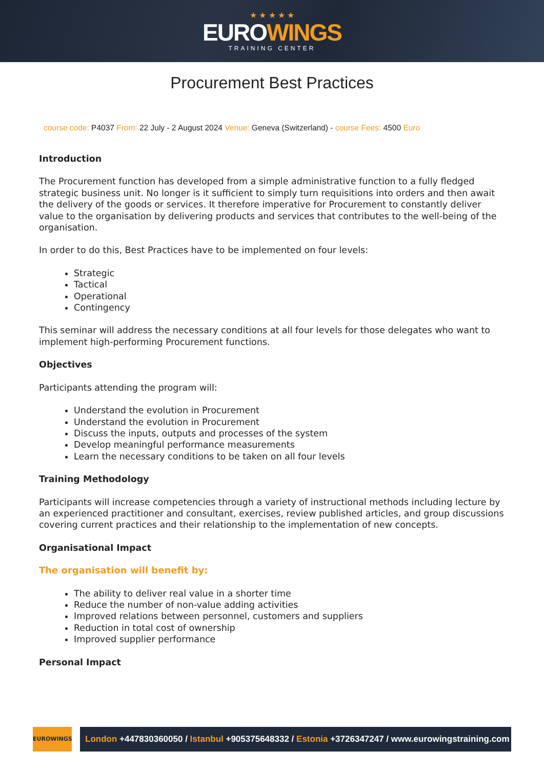★ ★ ★ ★ ★
EUROWINGS
TRAINING CENTER
Procurement Best Practices
course code: P4037 From: 22 July - 2 August 2024 Venue: Geneva (Switzerland) - course Fees: 4500 Euro
Introduction
The Procurement function has developed from a simple administrative function to a fully fledged strategic business unit. No longer is it sufficient to simply turn requisitions into orders and then await the delivery of the goods or services. It therefore imperative for Procurement to constantly deliver value to the organisation by delivering products and services that contributes to the well-being of the organisation.
In order to do this, Best Practices have to be implemented on four levels:
Strategic
Tactical
Operational
Contingency
This seminar will address the necessary conditions at all four levels for those delegates who want to implement high-performing Procurement functions.
Objectives
Participants attending the program will:
Understand the evolution in Procurement
Understand the evolution in Procurement
Discuss the inputs, outputs and processes of the system
Develop meaningful performance measurements
Learn the necessary conditions to be taken on all four levels
Training Methodology
Participants will increase competencies through a variety of instructional methods including lecture by an experienced practitioner and consultant, exercises, review published articles, and group discussions covering current practices and their relationship to the implementation of new concepts.
Organisational Impact
The organisation will benefit by:
The ability to deliver real value in a shorter time
Reduce the number of non-value adding activities
Improved relations between personnel, customers and suppliers
Reduction in total cost of ownership
Improved supplier performance
Personal Impact
EUROWINGS
London +447830360050 / Istanbul +905375648332 / Estonia +3726347247 / www.eurowingstraining.com